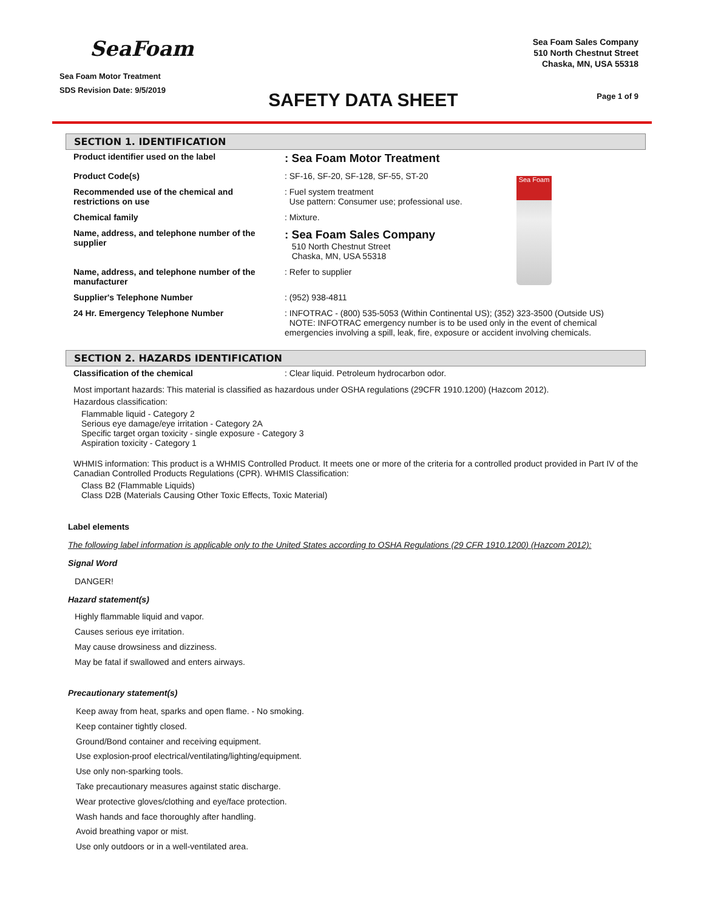SeaFoam
Sea Foam Motor Treatment
SDS Revision Date: 9/5/2019
SAFETY DATA SHEET
Sea Foam Sales Company
510 North Chestnut Street
Chaska, MN, USA 55318
Page 1 of 9
SECTION 1. IDENTIFICATION
| Product identifier used on the label | : Sea Foam Motor Treatment | Sea Foam |
| Product Code(s) | : SF-16, SF-20, SF-128, SF-55, ST-20 | |
| Recommended use of the chemical and restrictions on use | : Fuel system treatment Use pattern: Consumer use; professional use. | |
| Chemical family | : Mixture. | |
| Name, address, and telephone number of the supplier | : Sea Foam Sales Company 510 North Chestnut Street Chaska, MN, USA 55318 | |
| Name, address, and telephone number of the manufacturer | : Refer to supplier | |
| Supplier's Telephone Number | : (952) 938-4811 | |
| 24 Hr. Emergency Telephone Number | : INFOTRAC - (800) 535-5053 (Within Continental US); (352) 323-3500 (Outside US) NOTE: INFOTRAC emergency number is to be used only in the event of chemical emergencies involving a spill, leak, fire, exposure or accident involving chemicals. | |
SECTION 2. HAZARDS IDENTIFICATION
| Classification of the chemical | : Clear liquid. Petroleum hydrocarbon odor. |
Most important hazards: This material is classified as hazardous under OSHA regulations (29CFR 1910.1200) (Hazcom 2012).
Hazardous classification:
Flammable liquid - Category 2
Serious eye damage/eye irritation - Category 2A
Specific target organ toxicity - single exposure - Category 3
Aspiration toxicity - Category 1
WHMIS information: This product is a WHMIS Controlled Product. It meets one or more of the criteria for a controlled product provided in Part IV of the Canadian Controlled Products Regulations (CPR). WHMIS Classification:
Class B2 (Flammable Liquids)
Class D2B (Materials Causing Other Toxic Effects, Toxic Material)
Label elements
The following label information is applicable only to the United States according to OSHA Regulations (29 CFR 1910.1200) (Hazcom 2012):
Signal Word
DANGER!
Hazard statement(s)
Highly flammable liquid and vapor.
Causes serious eye irritation.
May cause drowsiness and dizziness.
May be fatal if swallowed and enters airways.
Precautionary statement(s)
Keep away from heat, sparks and open flame. - No smoking.
Keep container tightly closed.
Ground/Bond container and receiving equipment.
Use explosion-proof electrical/ventilating/lighting/equipment.
Use only non-sparking tools.
Take precautionary measures against static discharge.
Wear protective gloves/clothing and eye/face protection.
Wash hands and face thoroughly after handling.
Avoid breathing vapor or mist.
Use only outdoors or in a well-ventilated area.